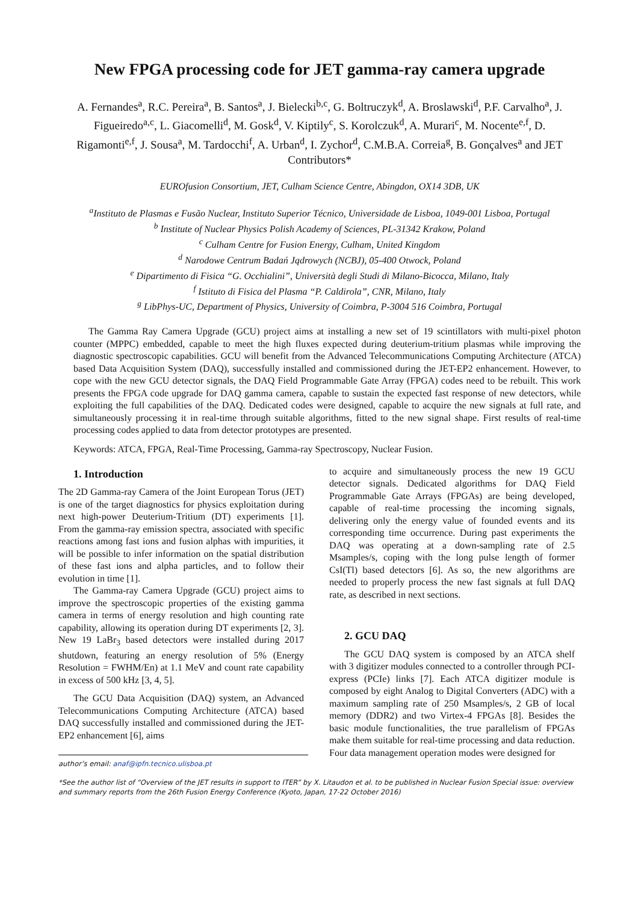New FPGA processing code for JET gamma-ray camera upgrade
A. Fernandes<sup>a</sup>, R.C. Pereira<sup>a</sup>, B. Santos<sup>a</sup>, J. Bielecki<sup>b,c</sup>, G. Boltruczyk<sup>d</sup>, A. Broslawski<sup>d</sup>, P.F. Carvalho<sup>a</sup>, J. Figueiredo<sup>a,c</sup>, L. Giacomelli<sup>d</sup>, M. Gosk<sup>d</sup>, V. Kiptily<sup>c</sup>, S. Korolczuk<sup>d</sup>, A. Murari<sup>c</sup>, M. Nocente<sup>e,f</sup>, D. Rigamonti<sup>e,f</sup>, J. Sousa<sup>a</sup>, M. Tardocchi<sup>f</sup>, A. Urban<sup>d</sup>, I. Zychor<sup>d</sup>, C.M.B.A. Correia<sup>g</sup>, B. Gonçalves<sup>a</sup> and JET Contributors*
EUROfusion Consortium, JET, Culham Science Centre, Abingdon, OX14 3DB, UK
<sup>a</sup> Instituto de Plasmas e Fusão Nuclear, Instituto Superior Técnico, Universidade de Lisboa, 1049-001 Lisboa, Portugal
<sup>b</sup> Institute of Nuclear Physics Polish Academy of Sciences, PL-31342 Krakow, Poland
<sup>c</sup> Culham Centre for Fusion Energy, Culham, United Kingdom
<sup>d</sup> Narodowe Centrum Badań Jądrowych (NCBJ), 05-400 Otwock, Poland
<sup>e</sup> Dipartimento di Fisica “G. Occhialini”, Università degli Studi di Milano-Bicocca, Milano, Italy
<sup>f</sup> Istituto di Fisica del Plasma “P. Caldirola”, CNR, Milano, Italy
<sup>g</sup> LibPhys-UC, Department of Physics, University of Coimbra, P-3004 516 Coimbra, Portugal
The Gamma Ray Camera Upgrade (GCU) project aims at installing a new set of 19 scintillators with multi-pixel photon counter (MPPC) embedded, capable to meet the high fluxes expected during deuterium-tritium plasmas while improving the diagnostic spectroscopic capabilities. GCU will benefit from the Advanced Telecommunications Computing Architecture (ATCA) based Data Acquisition System (DAQ), successfully installed and commissioned during the JET-EP2 enhancement. However, to cope with the new GCU detector signals, the DAQ Field Programmable Gate Array (FPGA) codes need to be rebuilt. This work presents the FPGA code upgrade for DAQ gamma camera, capable to sustain the expected fast response of new detectors, while exploiting the full capabilities of the DAQ. Dedicated codes were designed, capable to acquire the new signals at full rate, and simultaneously processing it in real-time through suitable algorithms, fitted to the new signal shape. First results of real-time processing codes applied to data from detector prototypes are presented.
Keywords: ATCA, FPGA, Real-Time Processing, Gamma-ray Spectroscopy, Nuclear Fusion.
1. Introduction
The 2D Gamma-ray Camera of the Joint European Torus (JET) is one of the target diagnostics for physics exploitation during next high-power Deuterium-Tritium (DT) experiments [1]. From the gamma-ray emission spectra, associated with specific reactions among fast ions and fusion alphas with impurities, it will be possible to infer information on the spatial distribution of these fast ions and alpha particles, and to follow their evolution in time [1].
The Gamma-ray Camera Upgrade (GCU) project aims to improve the spectroscopic properties of the existing gamma camera in terms of energy resolution and high counting rate capability, allowing its operation during DT experiments [2, 3]. New 19 LaBr<sub>3</sub> based detectors were installed during 2017 shutdown, featuring an energy resolution of 5% (Energy Resolution = FWHM/En) at 1.1 MeV and count rate capability in excess of 500 kHz [3, 4, 5].
The GCU Data Acquisition (DAQ) system, an Advanced Telecommunications Computing Architecture (ATCA) based DAQ successfully installed and commissioned during the JET-EP2 enhancement [6], aims
author’s email: anaf@ipfn.tecnico.ulisboa.pt
to acquire and simultaneously process the new 19 GCU detector signals. Dedicated algorithms for DAQ Field Programmable Gate Arrays (FPGAs) are being developed, capable of real-time processing the incoming signals, delivering only the energy value of founded events and its corresponding time occurrence. During past experiments the DAQ was operating at a down-sampling rate of 2.5 Msamples/s, coping with the long pulse length of former CsI(Tl) based detectors [6]. As so, the new algorithms are needed to properly process the new fast signals at full DAQ rate, as described in next sections.
2. GCU DAQ
The GCU DAQ system is composed by an ATCA shelf with 3 digitizer modules connected to a controller through PCI-express (PCIe) links [7]. Each ATCA digitizer module is composed by eight Analog to Digital Converters (ADC) with a maximum sampling rate of 250 Msamples/s, 2 GB of local memory (DDR2) and two Virtex-4 FPGAs [8]. Besides the basic module functionalities, the true parallelism of FPGAs make them suitable for real-time processing and data reduction. Four data management operation modes were designed for
*See the author list of “Overview of the JET results in support to ITER” by X. Litaudon et al. to be published in Nuclear Fusion Special issue: overview and summary reports from the 26th Fusion Energy Conference (Kyoto, Japan, 17-22 October 2016)